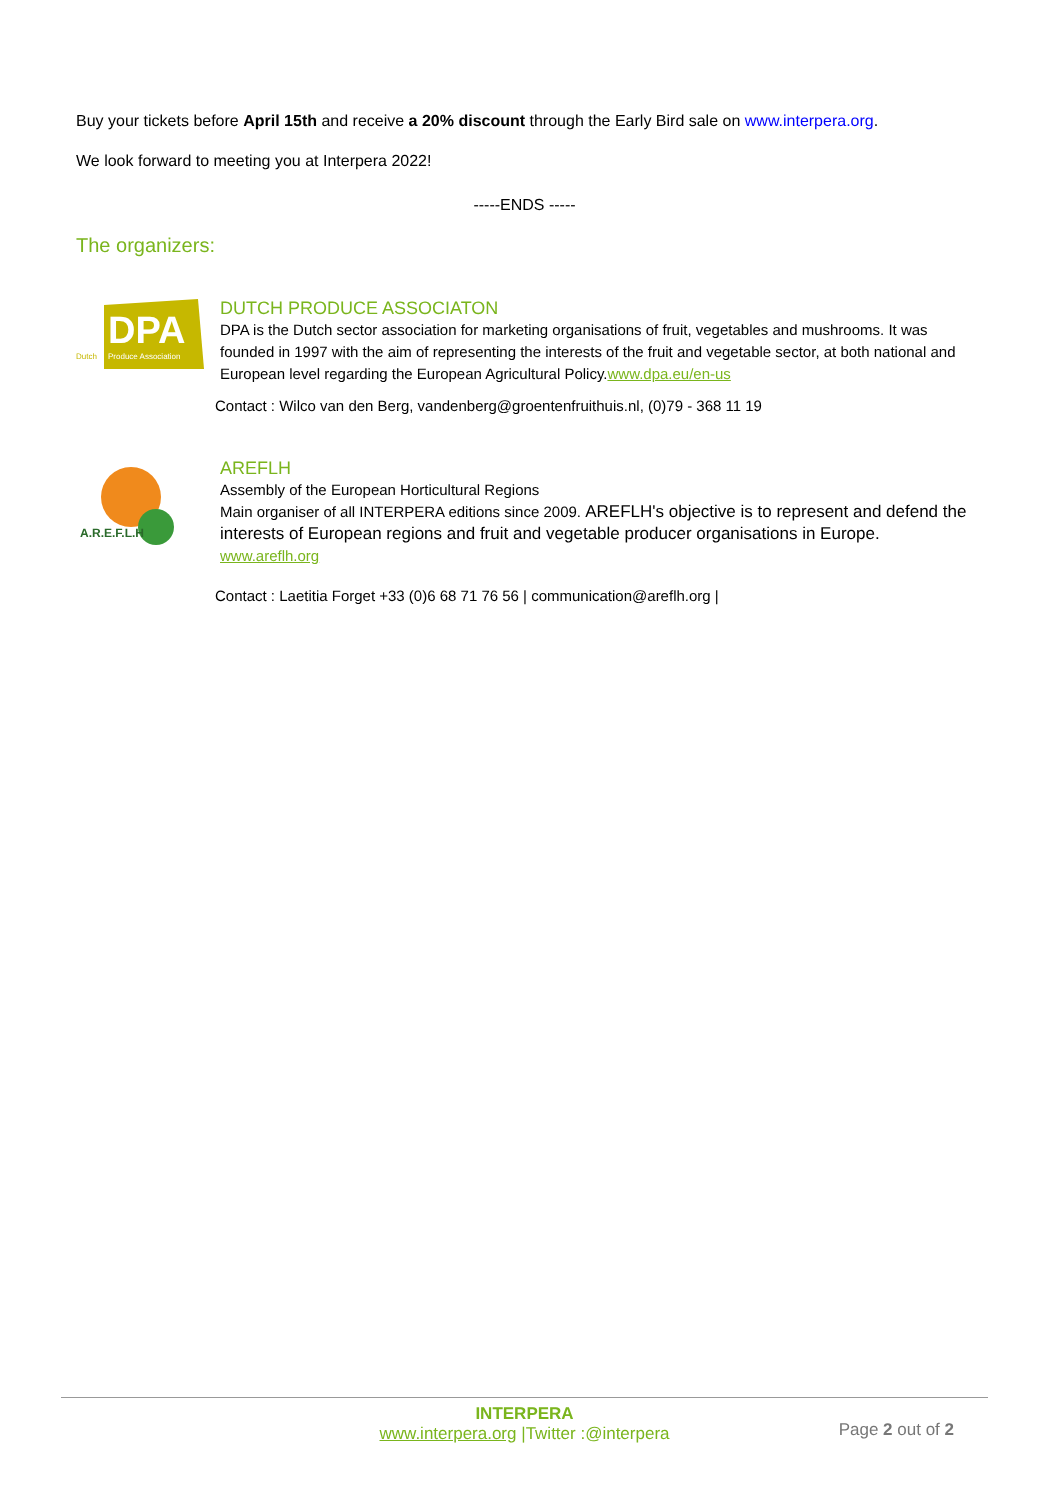Buy your tickets before April 15th and receive a 20% discount through the Early Bird sale on www.interpera.org.
We look forward to meeting you at Interpera 2022!
-----ENDS -----
The organizers:
DPA
Dutch
Produce Association
DUTCH PRODUCE ASSOCIATON
DPA is the Dutch sector association for marketing organisations of fruit, vegetables and mushrooms. It was founded in 1997 with the aim of representing the interests of the fruit and vegetable sector, at both national and European level regarding the European Agricultural Policy.www.dpa.eu/en-us
Contact : Wilco van den Berg, vandenberg@groentenfruithuis.nl, (0)79 - 368 11 19
A.R.E.F.L.H
AREFLH
Assembly of the European Horticultural Regions
Main organiser of all INTERPERA editions since 2009. AREFLH's objective is to represent and defend the interests of European regions and fruit and vegetable producer organisations in Europe.
www.areflh.org
Contact : Laetitia Forget +33 (0)6 68 71 76 56 | communication@areflh.org |
INTERPERA
www.interpera.org |Twitter :@interpera
Page 2 out of 2